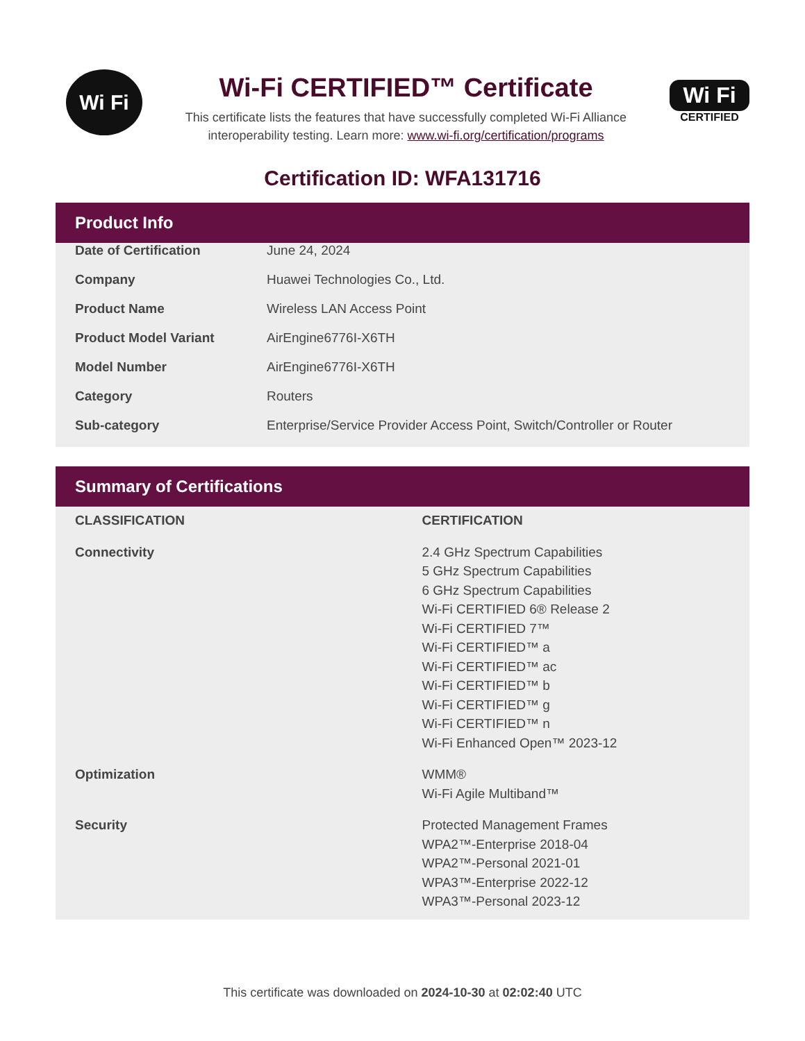Wi Fi
Wi-Fi CERTIFIED™ Certificate
This certificate lists the features that have successfully completed Wi-Fi Alliance
interoperability testing. Learn more: www.wi-fi.org/certification/programs
Wi Fi
CERTIFIED
Certification ID: WFA131716
Product Info
| Date of Certification | June 24, 2024 |
| Company | Huawei Technologies Co., Ltd. |
| Product Name | Wireless LAN Access Point |
| Product Model Variant | AirEngine6776I-X6TH |
| Model Number | AirEngine6776I-X6TH |
| Category | Routers |
| Sub-category | Enterprise/Service Provider Access Point, Switch/Controller or Router |
Summary of Certifications
| CLASSIFICATION | CERTIFICATION |
| --- | --- |
| Connectivity | 2.4 GHz Spectrum Capabilities 5 GHz Spectrum Capabilities 6 GHz Spectrum Capabilities Wi-Fi CERTIFIED 6® Release 2 Wi-Fi CERTIFIED 7™ Wi-Fi CERTIFIED™ a Wi-Fi CERTIFIED™ ac Wi-Fi CERTIFIED™ b Wi-Fi CERTIFIED™ g Wi-Fi CERTIFIED™ n Wi-Fi Enhanced Open™ 2023-12 |
| Optimization | WMM® Wi-Fi Agile Multiband™ |
| Security | Protected Management Frames WPA2™-Enterprise 2018-04 WPA2™-Personal 2021-01 WPA3™-Enterprise 2022-12 WPA3™-Personal 2023-12 |
This certificate was downloaded on 2024-10-30 at 02:02:40 UTC